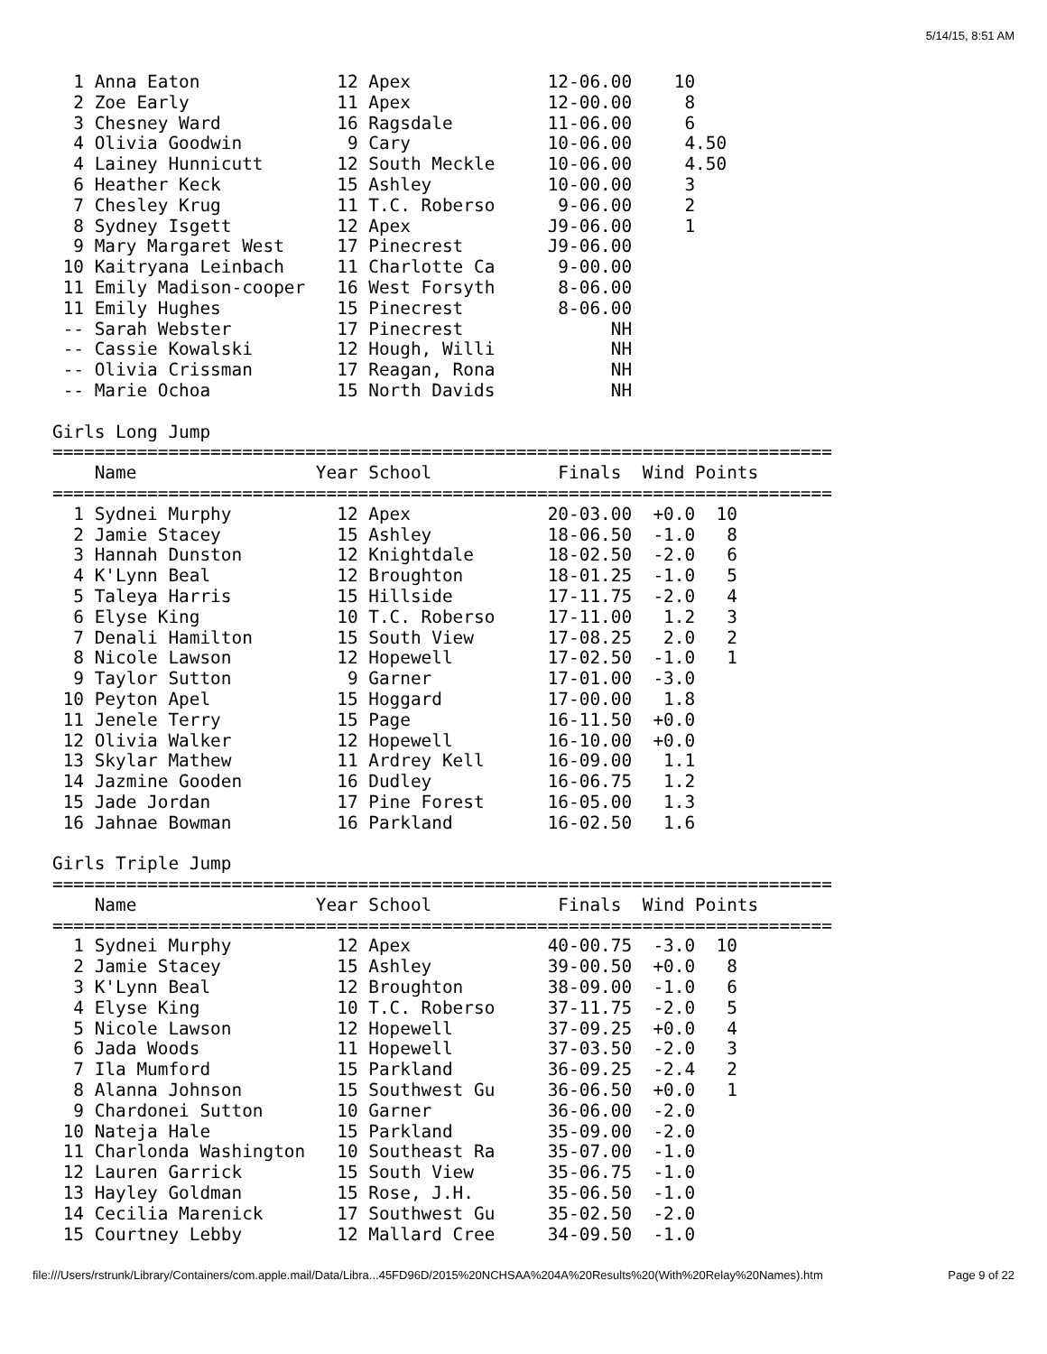5/14/15, 8:51 AM
  1 Anna Eaton             12 Apex             12-06.00    10
  2 Zoe Early              11 Apex             12-00.00     8
  3 Chesney Ward           16 Ragsdale         11-06.00     6
  4 Olivia Goodwin          9 Cary             10-06.00     4.50
  4 Lainey Hunnicutt       12 South Meckle     10-06.00     4.50
  6 Heather Keck           15 Ashley           10-00.00     3
  7 Chesley Krug           11 T.C. Roberso      9-06.00     2
  8 Sydney Isgett          12 Apex             J9-06.00     1
  9 Mary Margaret West     17 Pinecrest        J9-06.00
 10 Kaitryana Leinbach     11 Charlotte Ca      9-00.00
 11 Emily Madison-cooper   16 West Forsyth      8-06.00
 11 Emily Hughes           15 Pinecrest         8-06.00
 -- Sarah Webster          17 Pinecrest              NH
 -- Cassie Kowalski        12 Hough, Willi           NH
 -- Olivia Crissman        17 Reagan, Rona           NH
 -- Marie Ochoa            15 North Davids           NH

Girls Long Jump
==========================================================================
    Name                 Year School            Finals  Wind Points
==========================================================================
  1 Sydnei Murphy          12 Apex             20-03.00  +0.0  10
  2 Jamie Stacey           15 Ashley           18-06.50  -1.0   8
  3 Hannah Dunston         12 Knightdale       18-02.50  -2.0   6
  4 K'Lynn Beal            12 Broughton        18-01.25  -1.0   5
  5 Taleya Harris          15 Hillside         17-11.75  -2.0   4
  6 Elyse King             10 T.C. Roberso     17-11.00   1.2   3
  7 Denali Hamilton        15 South View       17-08.25   2.0   2
  8 Nicole Lawson          12 Hopewell         17-02.50  -1.0   1
  9 Taylor Sutton           9 Garner           17-01.00  -3.0
 10 Peyton Apel            15 Hoggard          17-00.00   1.8
 11 Jenele Terry           15 Page             16-11.50  +0.0
 12 Olivia Walker          12 Hopewell         16-10.00  +0.0
 13 Skylar Mathew          11 Ardrey Kell      16-09.00   1.1
 14 Jazmine Gooden         16 Dudley           16-06.75   1.2
 15 Jade Jordan            17 Pine Forest      16-05.00   1.3
 16 Jahnae Bowman          16 Parkland         16-02.50   1.6

Girls Triple Jump
==========================================================================
    Name                 Year School            Finals  Wind Points
==========================================================================
  1 Sydnei Murphy          12 Apex             40-00.75  -3.0  10
  2 Jamie Stacey           15 Ashley           39-00.50  +0.0   8
  3 K'Lynn Beal            12 Broughton        38-09.00  -1.0   6
  4 Elyse King             10 T.C. Roberso     37-11.75  -2.0   5
  5 Nicole Lawson          12 Hopewell         37-09.25  +0.0   4
  6 Jada Woods             11 Hopewell         37-03.50  -2.0   3
  7 Ila Mumford            15 Parkland         36-09.25  -2.4   2
  8 Alanna Johnson         15 Southwest Gu     36-06.50  +0.0   1
  9 Chardonei Sutton       10 Garner           36-06.00  -2.0
 10 Nateja Hale            15 Parkland         35-09.00  -2.0
 11 Charlonda Washington   10 Southeast Ra     35-07.00  -1.0
 12 Lauren Garrick         15 South View       35-06.75  -1.0
 13 Hayley Goldman         15 Rose, J.H.       35-06.50  -1.0
 14 Cecilia Marenick       17 Southwest Gu     35-02.50  -2.0
 15 Courtney Lebby         12 Mallard Cree     34-09.50  -1.0
file:///Users/rstrunk/Library/Containers/com.apple.mail/Data/Libra...45FD96D/2015%20NCHSAA%204A%20Results%20(With%20Relay%20Names).htm Page 9 of 22